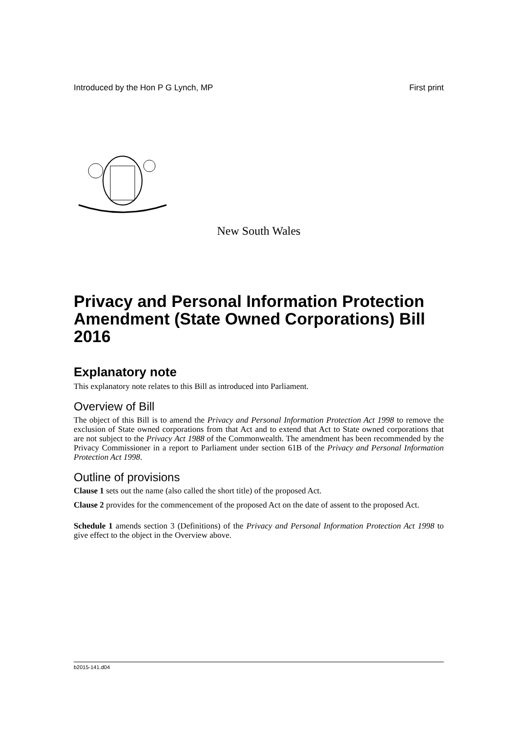Introduced by the Hon P G Lynch, MP First print
New South Wales
Privacy and Personal Information Protection Amendment (State Owned Corporations) Bill 2016
Explanatory note
This explanatory note relates to this Bill as introduced into Parliament.
Overview of Bill
The object of this Bill is to amend the Privacy and Personal Information Protection Act 1998 to remove the exclusion of State owned corporations from that Act and to extend that Act to State owned corporations that are not subject to the Privacy Act 1988 of the Commonwealth. The amendment has been recommended by the Privacy Commissioner in a report to Parliament under section 61B of the Privacy and Personal Information Protection Act 1998.
Outline of provisions
Clause 1 sets out the name (also called the short title) of the proposed Act.
Clause 2 provides for the commencement of the proposed Act on the date of assent to the proposed Act.
Schedule 1 amends section 3 (Definitions) of the Privacy and Personal Information Protection Act 1998 to give effect to the object in the Overview above.
b2015-141.d04